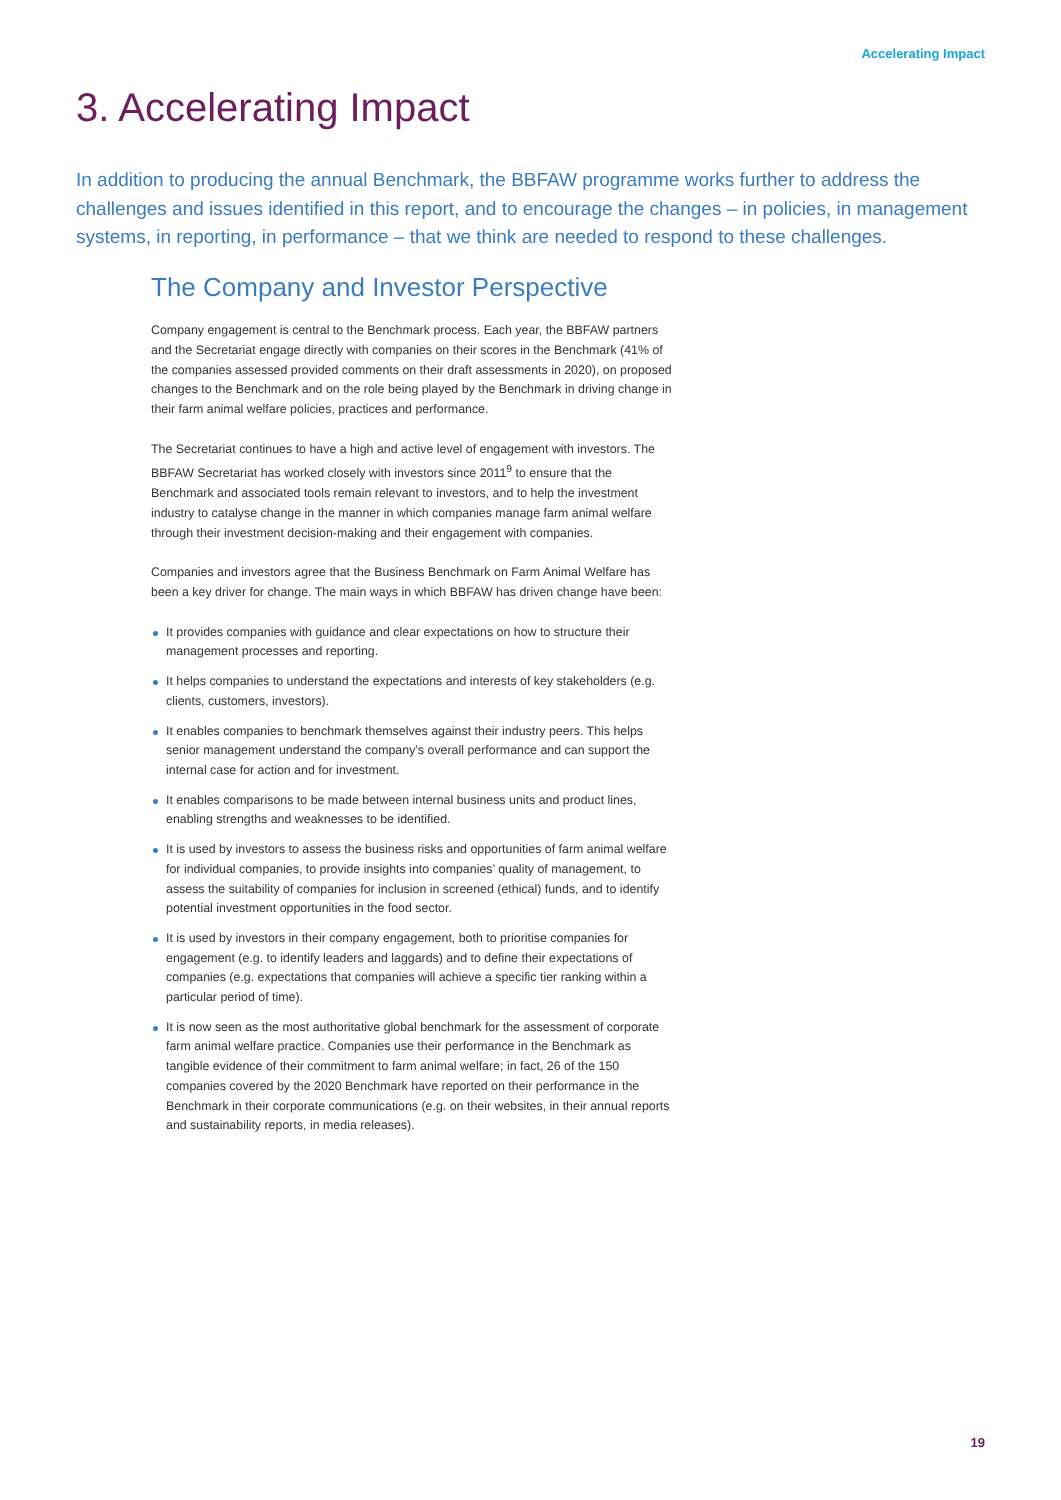Accelerating Impact
3. Accelerating Impact
In addition to producing the annual Benchmark, the BBFAW programme works further to address the challenges and issues identified in this report, and to encourage the changes – in policies, in management systems, in reporting, in performance – that we think are needed to respond to these challenges.
The Company and Investor Perspective
Company engagement is central to the Benchmark process. Each year, the BBFAW partners and the Secretariat engage directly with companies on their scores in the Benchmark (41% of the companies assessed provided comments on their draft assessments in 2020), on proposed changes to the Benchmark and on the role being played by the Benchmark in driving change in their farm animal welfare policies, practices and performance.
The Secretariat continues to have a high and active level of engagement with investors. The BBFAW Secretariat has worked closely with investors since 2011<sup>9</sup> to ensure that the Benchmark and associated tools remain relevant to investors, and to help the investment industry to catalyse change in the manner in which companies manage farm animal welfare through their investment decision-making and their engagement with companies.
Companies and investors agree that the Business Benchmark on Farm Animal Welfare has been a key driver for change. The main ways in which BBFAW has driven change have been:
It provides companies with guidance and clear expectations on how to structure their management processes and reporting.
It helps companies to understand the expectations and interests of key stakeholders (e.g. clients, customers, investors).
It enables companies to benchmark themselves against their industry peers. This helps senior management understand the company’s overall performance and can support the internal case for action and for investment.
It enables comparisons to be made between internal business units and product lines, enabling strengths and weaknesses to be identified.
It is used by investors to assess the business risks and opportunities of farm animal welfare for individual companies, to provide insights into companies’ quality of management, to assess the suitability of companies for inclusion in screened (ethical) funds, and to identify potential investment opportunities in the food sector.
It is used by investors in their company engagement, both to prioritise companies for engagement (e.g. to identify leaders and laggards) and to define their expectations of companies (e.g. expectations that companies will achieve a specific tier ranking within a particular period of time).
It is now seen as the most authoritative global benchmark for the assessment of corporate farm animal welfare practice. Companies use their performance in the Benchmark as tangible evidence of their commitment to farm animal welfare; in fact, 26 of the 150 companies covered by the 2020 Benchmark have reported on their performance in the Benchmark in their corporate communications (e.g. on their websites, in their annual reports and sustainability reports, in media releases).
19